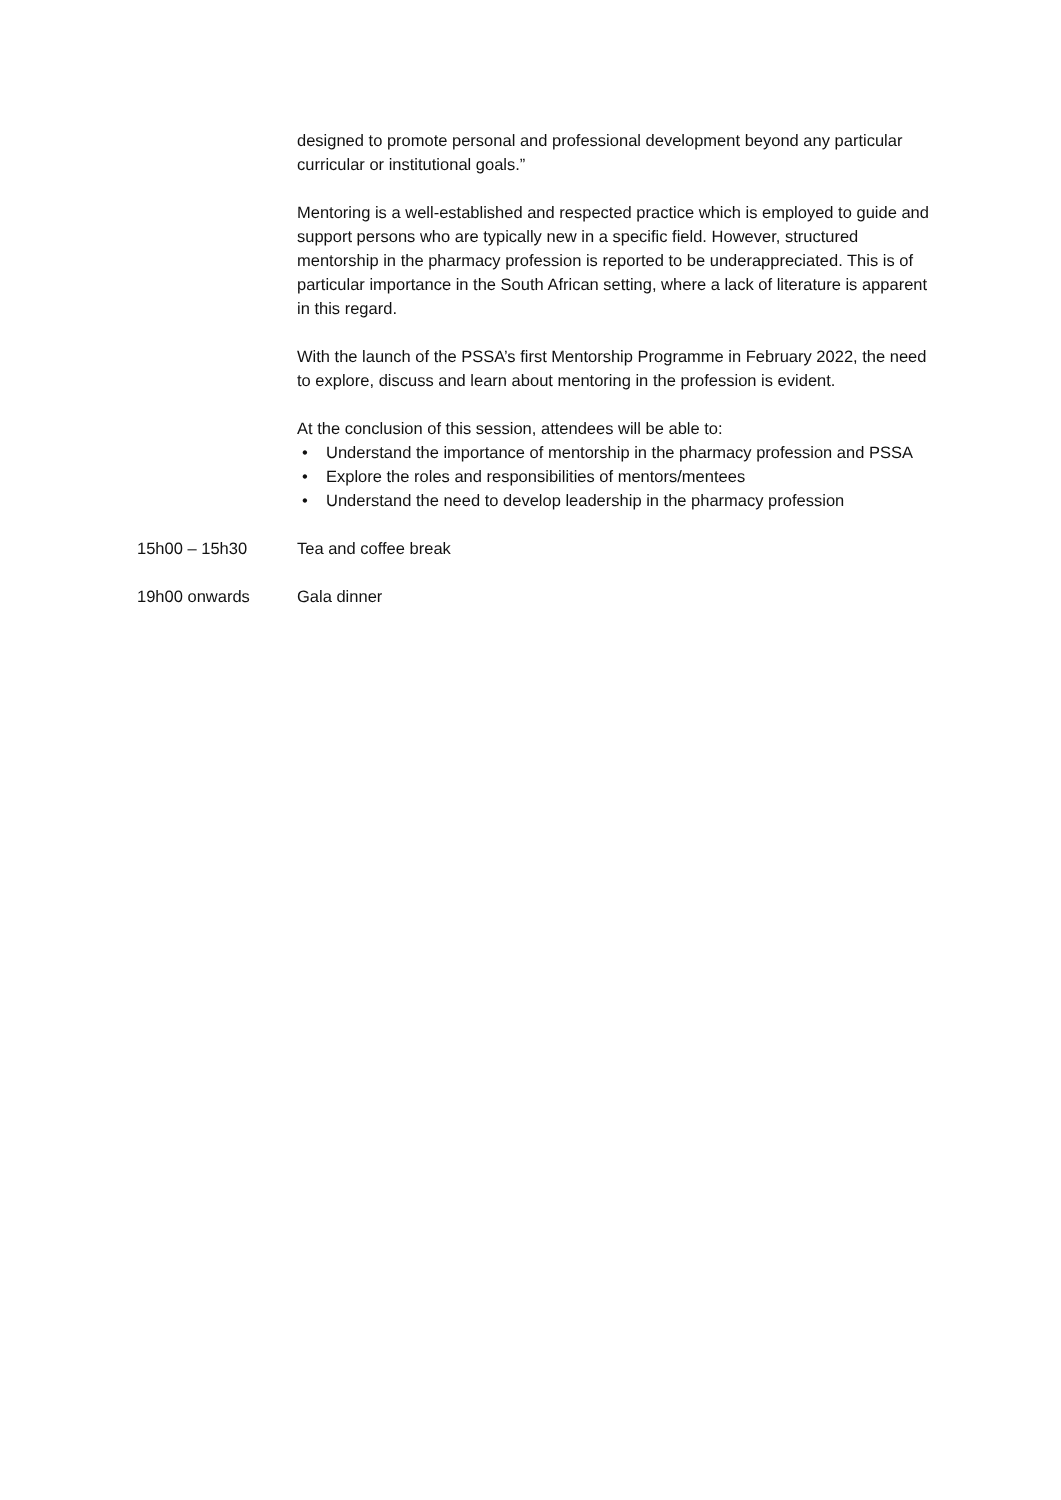designed to promote personal and professional development beyond any particular curricular or institutional goals.”
Mentoring is a well-established and respected practice which is employed to guide and support persons who are typically new in a specific field. However, structured mentorship in the pharmacy profession is reported to be underappreciated. This is of particular importance in the South African setting, where a lack of literature is apparent in this regard.
With the launch of the PSSA’s first Mentorship Programme in February 2022, the need to explore, discuss and learn about mentoring in the profession is evident.
At the conclusion of this session, attendees will be able to:
• Understand the importance of mentorship in the pharmacy profession and PSSA
• Explore the roles and responsibilities of mentors/mentees
• Understand the need to develop leadership in the pharmacy profession
15h00 – 15h30 Tea and coffee break
19h00 onwards Gala dinner